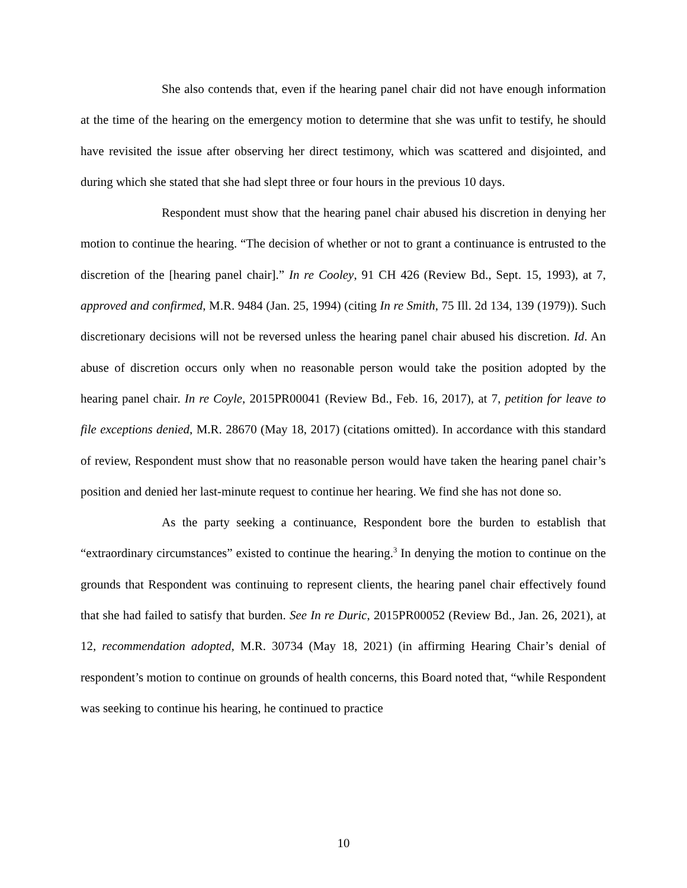She also contends that, even if the hearing panel chair did not have enough information at the time of the hearing on the emergency motion to determine that she was unfit to testify, he should have revisited the issue after observing her direct testimony, which was scattered and disjointed, and during which she stated that she had slept three or four hours in the previous 10 days.
Respondent must show that the hearing panel chair abused his discretion in denying her motion to continue the hearing. “The decision of whether or not to grant a continuance is entrusted to the discretion of the [hearing panel chair].” In re Cooley, 91 CH 426 (Review Bd., Sept. 15, 1993), at 7, approved and confirmed, M.R. 9484 (Jan. 25, 1994) (citing In re Smith, 75 Ill. 2d 134, 139 (1979)). Such discretionary decisions will not be reversed unless the hearing panel chair abused his discretion. Id. An abuse of discretion occurs only when no reasonable person would take the position adopted by the hearing panel chair. In re Coyle, 2015PR00041 (Review Bd., Feb. 16, 2017), at 7, petition for leave to file exceptions denied, M.R. 28670 (May 18, 2017) (citations omitted). In accordance with this standard of review, Respondent must show that no reasonable person would have taken the hearing panel chair’s position and denied her last-minute request to continue her hearing. We find she has not done so.
As the party seeking a continuance, Respondent bore the burden to establish that “extraordinary circumstances” existed to continue the hearing.<sup>3</sup> In denying the motion to continue on the grounds that Respondent was continuing to represent clients, the hearing panel chair effectively found that she had failed to satisfy that burden. See In re Duric, 2015PR00052 (Review Bd., Jan. 26, 2021), at 12, recommendation adopted, M.R. 30734 (May 18, 2021) (in affirming Hearing Chair’s denial of respondent’s motion to continue on grounds of health concerns, this Board noted that, “while Respondent was seeking to continue his hearing, he continued to practice
10